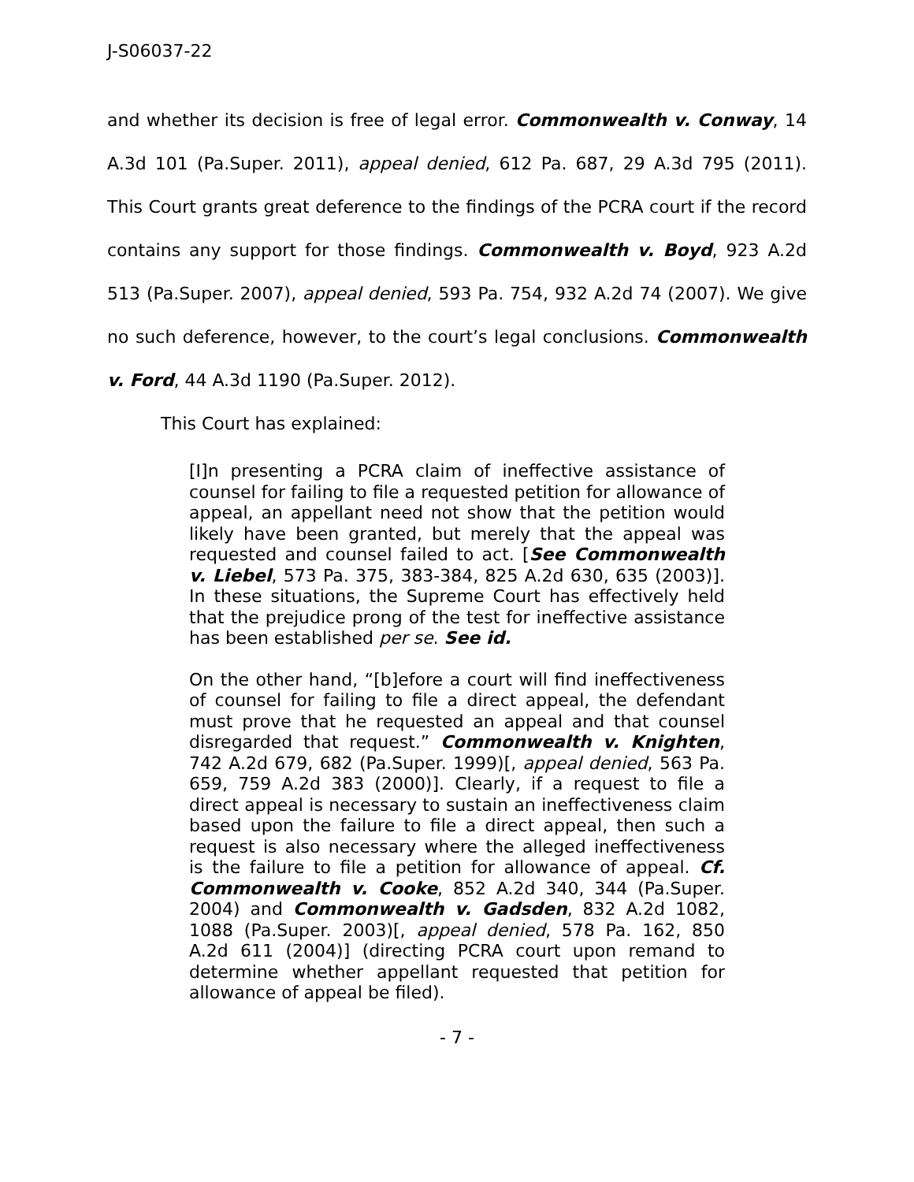J-S06037-22
and whether its decision is free of legal error. Commonwealth v. Conway, 14 A.3d 101 (Pa.Super. 2011), appeal denied, 612 Pa. 687, 29 A.3d 795 (2011). This Court grants great deference to the findings of the PCRA court if the record contains any support for those findings. Commonwealth v. Boyd, 923 A.2d 513 (Pa.Super. 2007), appeal denied, 593 Pa. 754, 932 A.2d 74 (2007). We give no such deference, however, to the court’s legal conclusions. Commonwealth v. Ford, 44 A.3d 1190 (Pa.Super. 2012).
This Court has explained:
[I]n presenting a PCRA claim of ineffective assistance of counsel for failing to file a requested petition for allowance of appeal, an appellant need not show that the petition would likely have been granted, but merely that the appeal was requested and counsel failed to act. [See Commonwealth v. Liebel, 573 Pa. 375, 383-384, 825 A.2d 630, 635 (2003)]. In these situations, the Supreme Court has effectively held that the prejudice prong of the test for ineffective assistance has been established per se. See id.
On the other hand, “[b]efore a court will find ineffectiveness of counsel for failing to file a direct appeal, the defendant must prove that he requested an appeal and that counsel disregarded that request.” Commonwealth v. Knighten, 742 A.2d 679, 682 (Pa.Super. 1999)[, appeal denied, 563 Pa. 659, 759 A.2d 383 (2000)]. Clearly, if a request to file a direct appeal is necessary to sustain an ineffectiveness claim based upon the failure to file a direct appeal, then such a request is also necessary where the alleged ineffectiveness is the failure to file a petition for allowance of appeal. Cf. Commonwealth v. Cooke, 852 A.2d 340, 344 (Pa.Super. 2004) and Commonwealth v. Gadsden, 832 A.2d 1082, 1088 (Pa.Super. 2003)[, appeal denied, 578 Pa. 162, 850 A.2d 611 (2004)] (directing PCRA court upon remand to determine whether appellant requested that petition for allowance of appeal be filed).
- 7 -